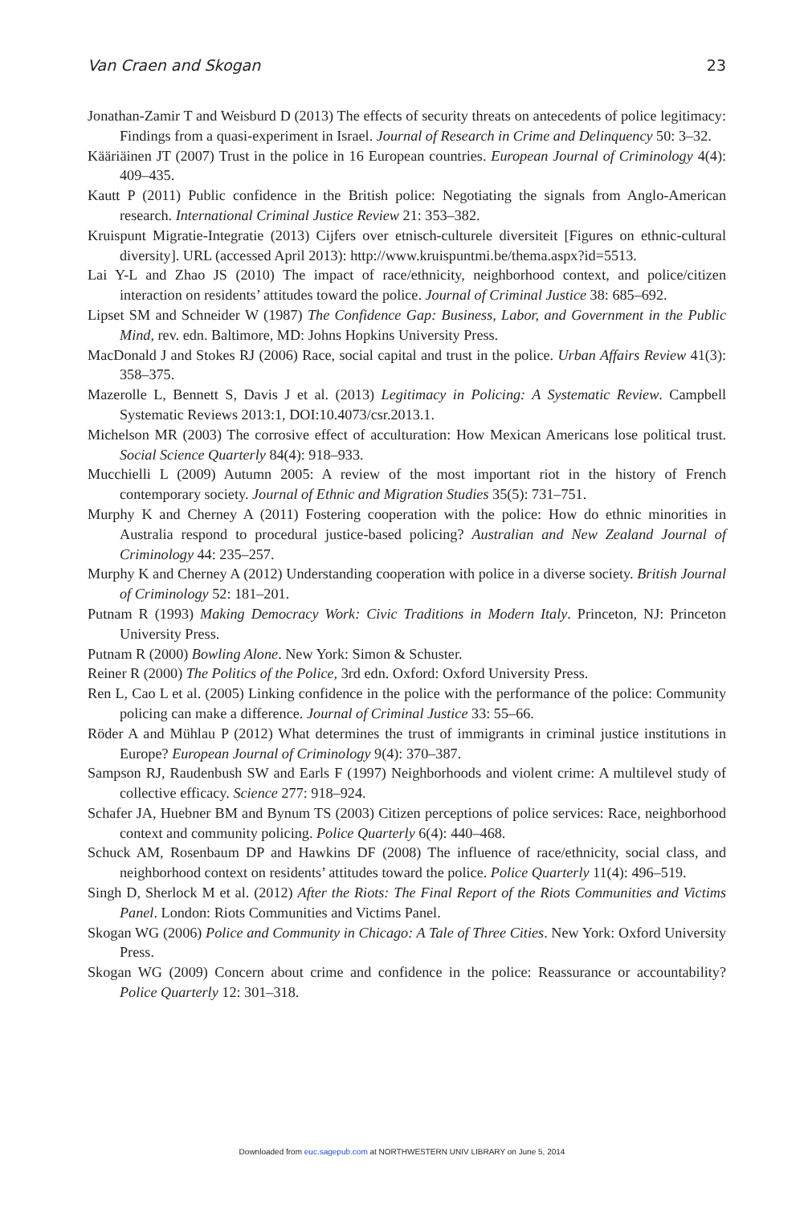Van Craen and Skogan 23
Jonathan-Zamir T and Weisburd D (2013) The effects of security threats on antecedents of police legitimacy: Findings from a quasi-experiment in Israel. Journal of Research in Crime and Delinquency 50: 3–32.
Kääriäinen JT (2007) Trust in the police in 16 European countries. European Journal of Criminology 4(4): 409–435.
Kautt P (2011) Public confidence in the British police: Negotiating the signals from Anglo-American research. International Criminal Justice Review 21: 353–382.
Kruispunt Migratie-Integratie (2013) Cijfers over etnisch-culturele diversiteit [Figures on ethnic-cultural diversity]. URL (accessed April 2013): http://www.kruispuntmi.be/thema.aspx?id=5513.
Lai Y-L and Zhao JS (2010) The impact of race/ethnicity, neighborhood context, and police/citizen interaction on residents’ attitudes toward the police. Journal of Criminal Justice 38: 685–692.
Lipset SM and Schneider W (1987) The Confidence Gap: Business, Labor, and Government in the Public Mind, rev. edn. Baltimore, MD: Johns Hopkins University Press.
MacDonald J and Stokes RJ (2006) Race, social capital and trust in the police. Urban Affairs Review 41(3): 358–375.
Mazerolle L, Bennett S, Davis J et al. (2013) Legitimacy in Policing: A Systematic Review. Campbell Systematic Reviews 2013:1, DOI:10.4073/csr.2013.1.
Michelson MR (2003) The corrosive effect of acculturation: How Mexican Americans lose political trust. Social Science Quarterly 84(4): 918–933.
Mucchielli L (2009) Autumn 2005: A review of the most important riot in the history of French contemporary society. Journal of Ethnic and Migration Studies 35(5): 731–751.
Murphy K and Cherney A (2011) Fostering cooperation with the police: How do ethnic minorities in Australia respond to procedural justice-based policing? Australian and New Zealand Journal of Criminology 44: 235–257.
Murphy K and Cherney A (2012) Understanding cooperation with police in a diverse society. British Journal of Criminology 52: 181–201.
Putnam R (1993) Making Democracy Work: Civic Traditions in Modern Italy. Princeton, NJ: Princeton University Press.
Putnam R (2000) Bowling Alone. New York: Simon & Schuster.
Reiner R (2000) The Politics of the Police, 3rd edn. Oxford: Oxford University Press.
Ren L, Cao L et al. (2005) Linking confidence in the police with the performance of the police: Community policing can make a difference. Journal of Criminal Justice 33: 55–66.
Röder A and Mühlau P (2012) What determines the trust of immigrants in criminal justice institutions in Europe? European Journal of Criminology 9(4): 370–387.
Sampson RJ, Raudenbush SW and Earls F (1997) Neighborhoods and violent crime: A multilevel study of collective efficacy. Science 277: 918–924.
Schafer JA, Huebner BM and Bynum TS (2003) Citizen perceptions of police services: Race, neighborhood context and community policing. Police Quarterly 6(4): 440–468.
Schuck AM, Rosenbaum DP and Hawkins DF (2008) The influence of race/ethnicity, social class, and neighborhood context on residents’ attitudes toward the police. Police Quarterly 11(4): 496–519.
Singh D, Sherlock M et al. (2012) After the Riots: The Final Report of the Riots Communities and Victims Panel. London: Riots Communities and Victims Panel.
Skogan WG (2006) Police and Community in Chicago: A Tale of Three Cities. New York: Oxford University Press.
Skogan WG (2009) Concern about crime and confidence in the police: Reassurance or accountability? Police Quarterly 12: 301–318.
Downloaded from euc.sagepub.com at NORTHWESTERN UNIV LIBRARY on June 5, 2014